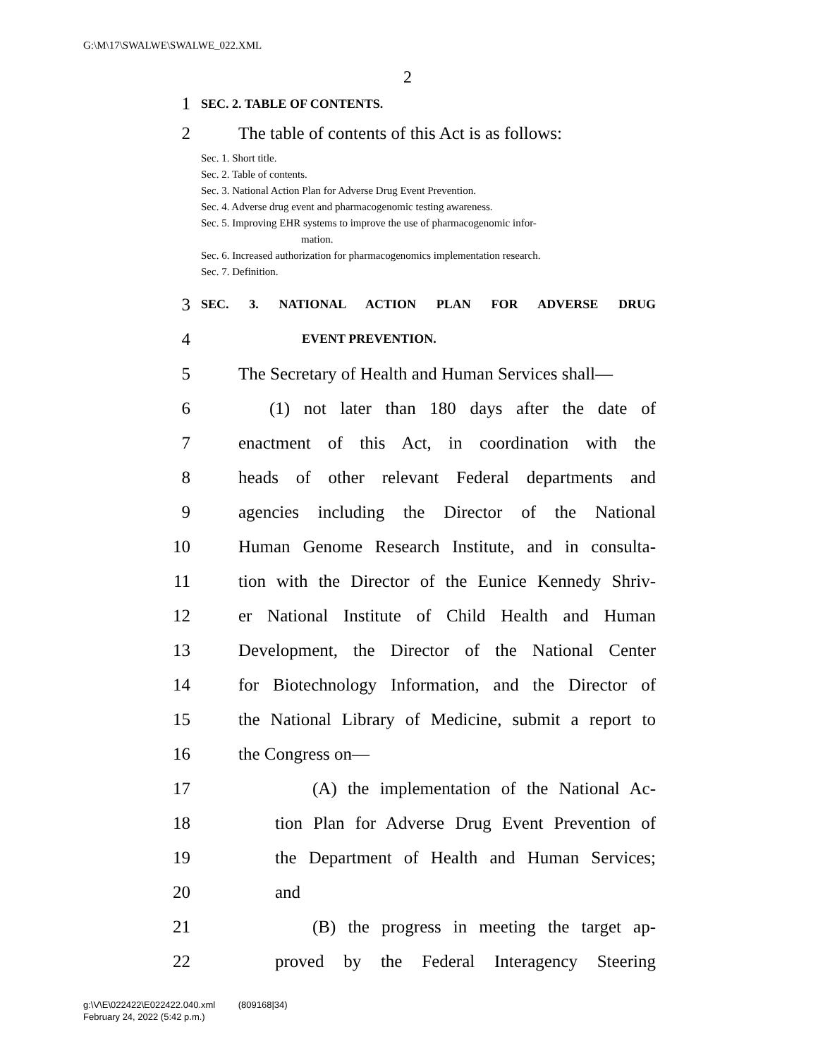G:\M\17\SWALWE\SWALWE_022.XML
2
1 SEC. 2. TABLE OF CONTENTS.
2 The table of contents of this Act is as follows:
Sec. 1. Short title.
Sec. 2. Table of contents.
Sec. 3. National Action Plan for Adverse Drug Event Prevention.
Sec. 4. Adverse drug event and pharmacogenomic testing awareness.
Sec. 5. Improving EHR systems to improve the use of pharmacogenomic infor-
mation.
Sec. 6. Increased authorization for pharmacogenomics implementation research.
Sec. 7. Definition.
3 SEC. 3. NATIONAL ACTION PLAN FOR ADVERSE DRUG
4 EVENT PREVENTION.
5 The Secretary of Health and Human Services shall—
6 (1) not later than 180 days after the date of
7 enactment of this Act, in coordination with the
8 heads of other relevant Federal departments and
9 agencies including the Director of the National
10 Human Genome Research Institute, and in consulta-
11 tion with the Director of the Eunice Kennedy Shriv-
12 er National Institute of Child Health and Human
13 Development, the Director of the National Center
14 for Biotechnology Information, and the Director of
15 the National Library of Medicine, submit a report to
16 the Congress on—
17 (A) the implementation of the National Ac-
18 tion Plan for Adverse Drug Event Prevention of
19 the Department of Health and Human Services;
20 and
21 (B) the progress in meeting the target ap-
22 proved by the Federal Interagency Steering
g:\V\E\022422\E022422.040.xml (809168|34)
February 24, 2022 (5:42 p.m.)